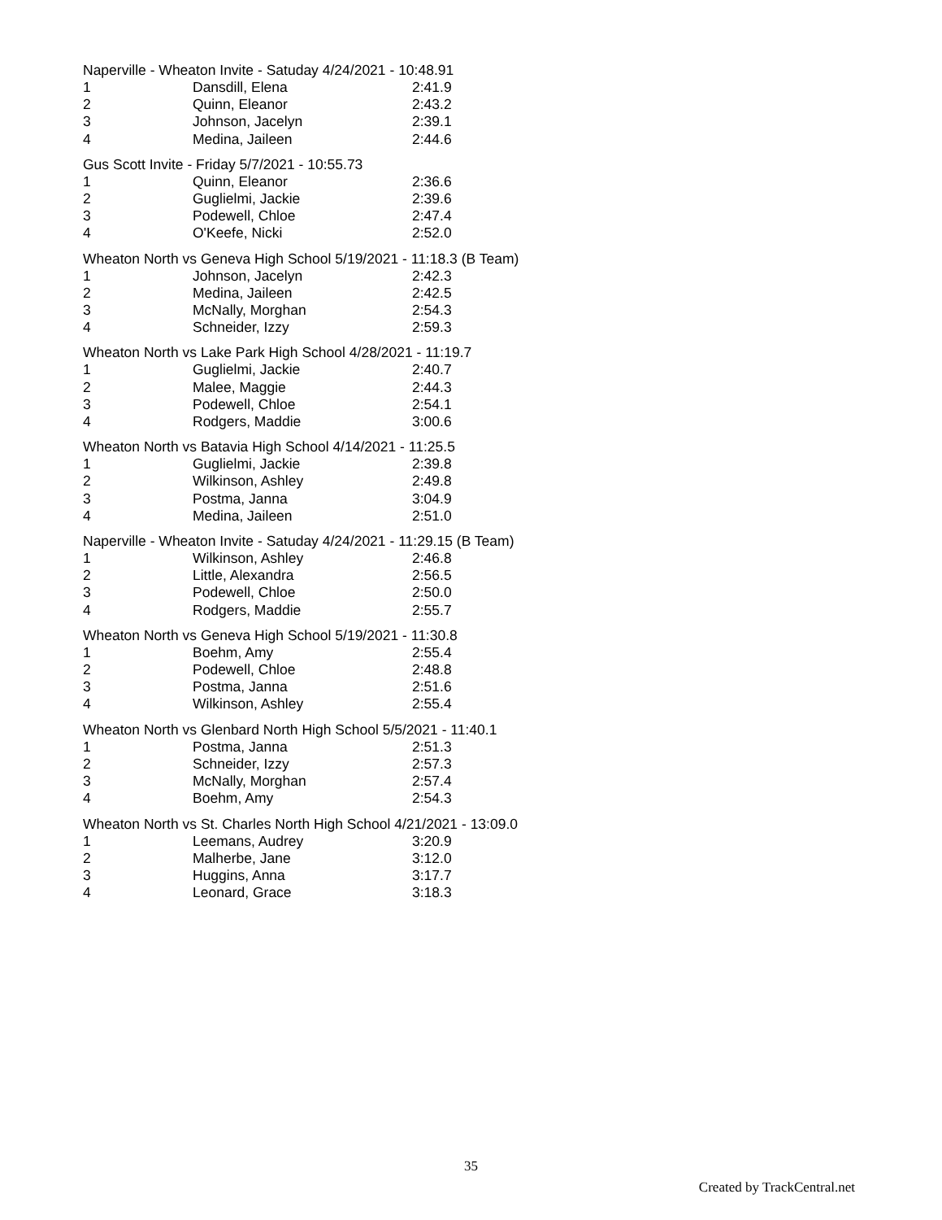Naperville - Wheaton Invite - Satuday 4/24/2021 - 10:48.91
| 1 | Dansdill, Elena | 2:41.9 |
| 2 | Quinn, Eleanor | 2:43.2 |
| 3 | Johnson, Jacelyn | 2:39.1 |
| 4 | Medina, Jaileen | 2:44.6 |
Gus Scott Invite - Friday 5/7/2021 - 10:55.73
| 1 | Quinn, Eleanor | 2:36.6 |
| 2 | Guglielmi, Jackie | 2:39.6 |
| 3 | Podewell, Chloe | 2:47.4 |
| 4 | O'Keefe, Nicki | 2:52.0 |
Wheaton North vs Geneva High School 5/19/2021 - 11:18.3 (B Team)
| 1 | Johnson, Jacelyn | 2:42.3 |
| 2 | Medina, Jaileen | 2:42.5 |
| 3 | McNally, Morghan | 2:54.3 |
| 4 | Schneider, Izzy | 2:59.3 |
Wheaton North vs Lake Park High School 4/28/2021 - 11:19.7
| 1 | Guglielmi, Jackie | 2:40.7 |
| 2 | Malee, Maggie | 2:44.3 |
| 3 | Podewell, Chloe | 2:54.1 |
| 4 | Rodgers, Maddie | 3:00.6 |
Wheaton North vs Batavia High School 4/14/2021 - 11:25.5
| 1 | Guglielmi, Jackie | 2:39.8 |
| 2 | Wilkinson, Ashley | 2:49.8 |
| 3 | Postma, Janna | 3:04.9 |
| 4 | Medina, Jaileen | 2:51.0 |
Naperville - Wheaton Invite - Satuday 4/24/2021 - 11:29.15 (B Team)
| 1 | Wilkinson, Ashley | 2:46.8 |
| 2 | Little, Alexandra | 2:56.5 |
| 3 | Podewell, Chloe | 2:50.0 |
| 4 | Rodgers, Maddie | 2:55.7 |
Wheaton North vs Geneva High School 5/19/2021 - 11:30.8
| 1 | Boehm, Amy | 2:55.4 |
| 2 | Podewell, Chloe | 2:48.8 |
| 3 | Postma, Janna | 2:51.6 |
| 4 | Wilkinson, Ashley | 2:55.4 |
Wheaton North vs Glenbard North High School 5/5/2021 - 11:40.1
| 1 | Postma, Janna | 2:51.3 |
| 2 | Schneider, Izzy | 2:57.3 |
| 3 | McNally, Morghan | 2:57.4 |
| 4 | Boehm, Amy | 2:54.3 |
Wheaton North vs St. Charles North High School 4/21/2021 - 13:09.0
| 1 | Leemans, Audrey | 3:20.9 |
| 2 | Malherbe, Jane | 3:12.0 |
| 3 | Huggins, Anna | 3:17.7 |
| 4 | Leonard, Grace | 3:18.3 |
35
Created by TrackCentral.net